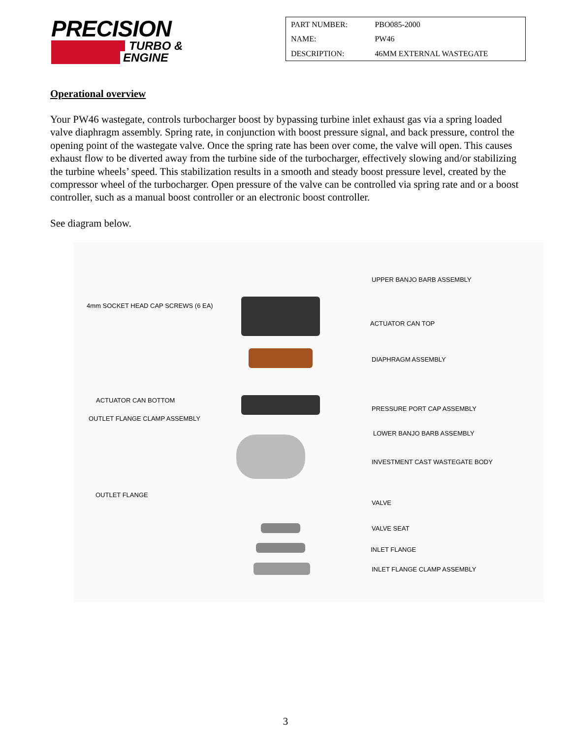PRECISION
TURBO &
ENGINE
| PART NUMBER: | PBO085-2000 |
| NAME: | PW46 |
| DESCRIPTION: | 46MM EXTERNAL WASTEGATE |
Operational overview
Your PW46 wastegate, controls turbocharger boost by bypassing turbine inlet exhaust gas via a spring loaded valve diaphragm assembly. Spring rate, in conjunction with boost pressure signal, and back pressure, control the opening point of the wastegate valve. Once the spring rate has been over come, the valve will open. This causes exhaust flow to be diverted away from the turbine side of the turbocharger, effectively slowing and/or stabilizing the turbine wheels’ speed. This stabilization results in a smooth and steady boost pressure level, created by the compressor wheel of the turbocharger. Open pressure of the valve can be controlled via spring rate and or a boost controller, such as a manual boost controller or an electronic boost controller.
See diagram below.
UPPER BANJO BARB ASSEMBLY
4mm SOCKET HEAD CAP SCREWS (6 EA)
ACTUATOR CAN TOP
DIAPHRAGM ASSEMBLY
ACTUATOR CAN BOTTOM
PRESSURE PORT CAP ASSEMBLY
OUTLET FLANGE CLAMP ASSEMBLY
LOWER BANJO BARB ASSEMBLY
INVESTMENT CAST WASTEGATE BODY
OUTLET FLANGE
VALVE
VALVE SEAT
INLET FLANGE
INLET FLANGE CLAMP ASSEMBLY
3